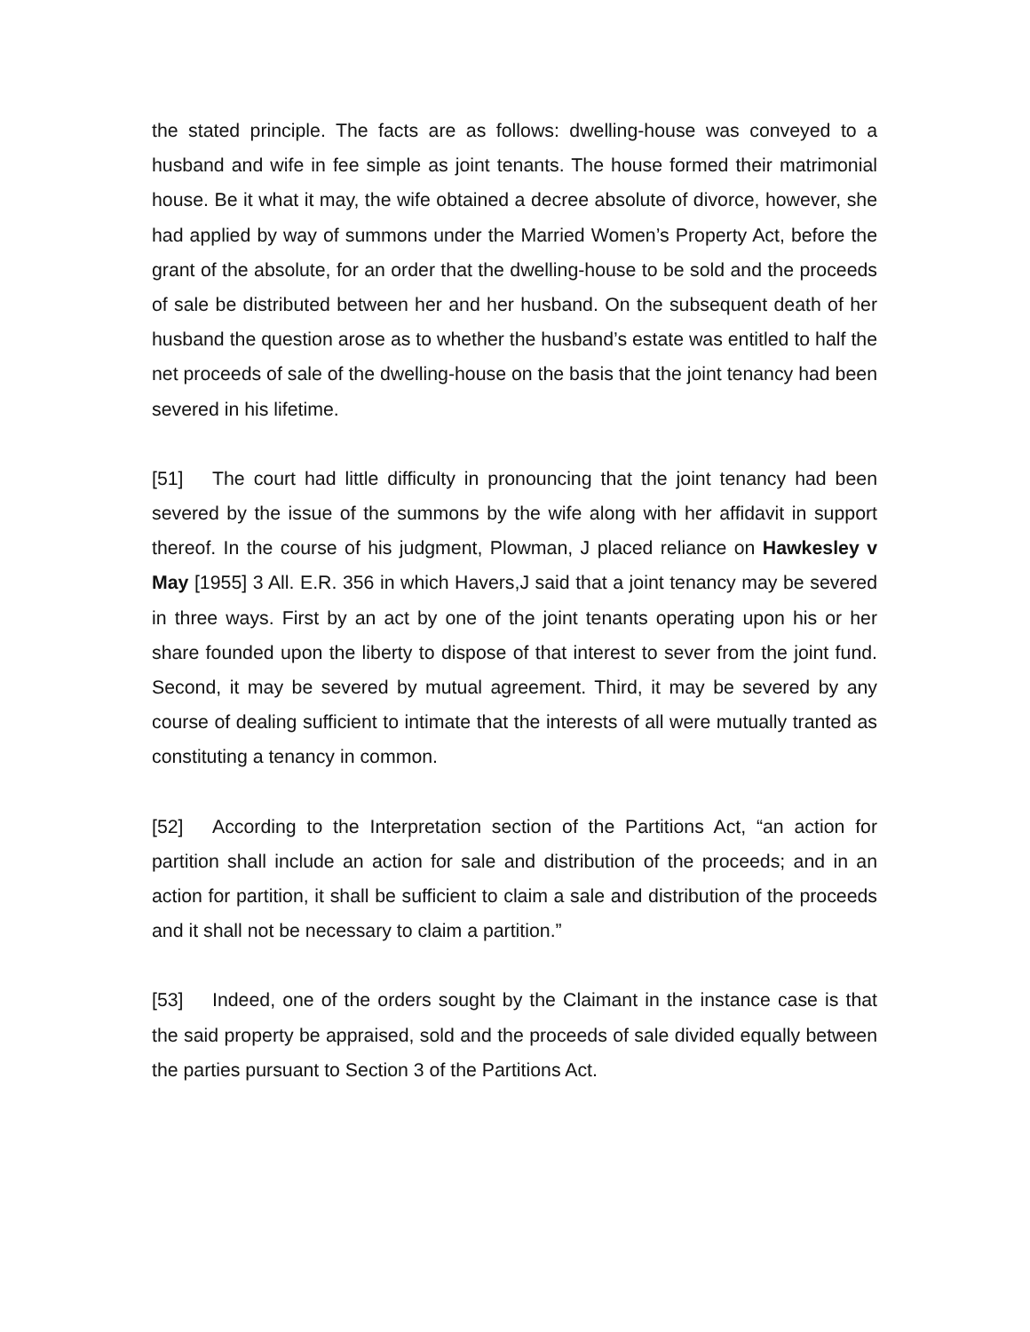the stated principle. The facts are as follows: dwelling-house was conveyed to a husband and wife in fee simple as joint tenants. The house formed their matrimonial house. Be it what it may, the wife obtained a decree absolute of divorce, however, she had applied by way of summons under the Married Women’s Property Act, before the grant of the absolute, for an order that the dwelling-house to be sold and the proceeds of sale be distributed between her and her husband. On the subsequent death of her husband the question arose as to whether the husband’s estate was entitled to half the net proceeds of sale of the dwelling-house on the basis that the joint tenancy had been severed in his lifetime.
[51] The court had little difficulty in pronouncing that the joint tenancy had been severed by the issue of the summons by the wife along with her affidavit in support thereof. In the course of his judgment, Plowman, J placed reliance on Hawkesley v May [1955] 3 All. E.R. 356 in which Havers,J said that a joint tenancy may be severed in three ways. First by an act by one of the joint tenants operating upon his or her share founded upon the liberty to dispose of that interest to sever from the joint fund. Second, it may be severed by mutual agreement. Third, it may be severed by any course of dealing sufficient to intimate that the interests of all were mutually tranted as constituting a tenancy in common.
[52] According to the Interpretation section of the Partitions Act, “an action for partition shall include an action for sale and distribution of the proceeds; and in an action for partition, it shall be sufficient to claim a sale and distribution of the proceeds and it shall not be necessary to claim a partition.”
[53] Indeed, one of the orders sought by the Claimant in the instance case is that the said property be appraised, sold and the proceeds of sale divided equally between the parties pursuant to Section 3 of the Partitions Act.